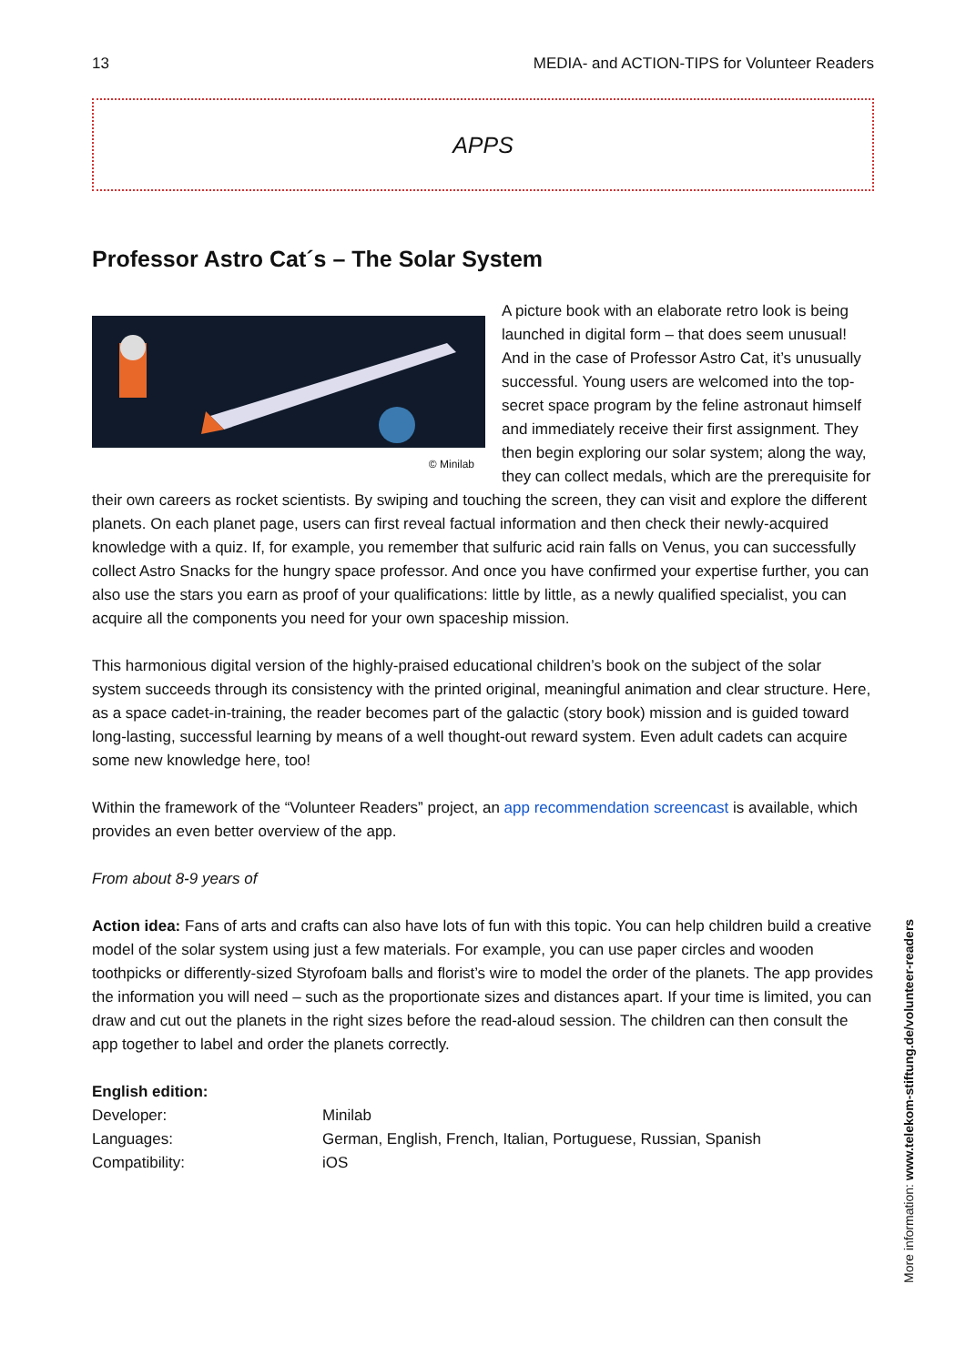13 MEDIA- and ACTION-TIPS for Volunteer Readers
APPS
Professor Astro Cat´s – The Solar System
© Minilab
A picture book with an elaborate retro look is being launched in digital form – that does seem unusual! And in the case of Professor Astro Cat, it’s unusually successful. Young users are welcomed into the top-secret space program by the feline astronaut himself and immediately receive their first assignment. They then begin exploring our solar system; along the way, they can collect medals, which are the prerequisite for their own careers as rocket scientists. By swiping and touching the screen, they can visit and explore the different planets. On each planet page, users can first reveal factual information and then check their newly-acquired knowledge with a quiz. If, for example, you remember that sulfuric acid rain falls on Venus, you can successfully collect Astro Snacks for the hungry space professor. And once you have confirmed your expertise further, you can also use the stars you earn as proof of your qualifications: little by little, as a newly qualified specialist, you can acquire all the components you need for your own spaceship mission.
This harmonious digital version of the highly-praised educational children’s book on the subject of the solar system succeeds through its consistency with the printed original, meaningful animation and clear structure. Here, as a space cadet-in-training, the reader becomes part of the galactic (story book) mission and is guided toward long-lasting, successful learning by means of a well thought-out reward system. Even adult cadets can acquire some new knowledge here, too!
Within the framework of the “Volunteer Readers” project, an app recommendation screencast is available, which provides an even better overview of the app.
From about 8-9 years of
Action idea: Fans of arts and crafts can also have lots of fun with this topic. You can help children build a creative model of the solar system using just a few materials. For example, you can use paper circles and wooden toothpicks or differently-sized Styrofoam balls and florist’s wire to model the order of the planets. The app provides the information you will need – such as the proportionate sizes and distances apart. If your time is limited, you can draw and cut out the planets in the right sizes before the read-aloud session. The children can then consult the app together to label and order the planets correctly.
English edition:
| Developer: | Minilab |
| Languages: | German, English, French, Italian, Portuguese, Russian, Spanish |
| Compatibility: | iOS |
More information: www.telekom-stiftung.de/volunteer-readers